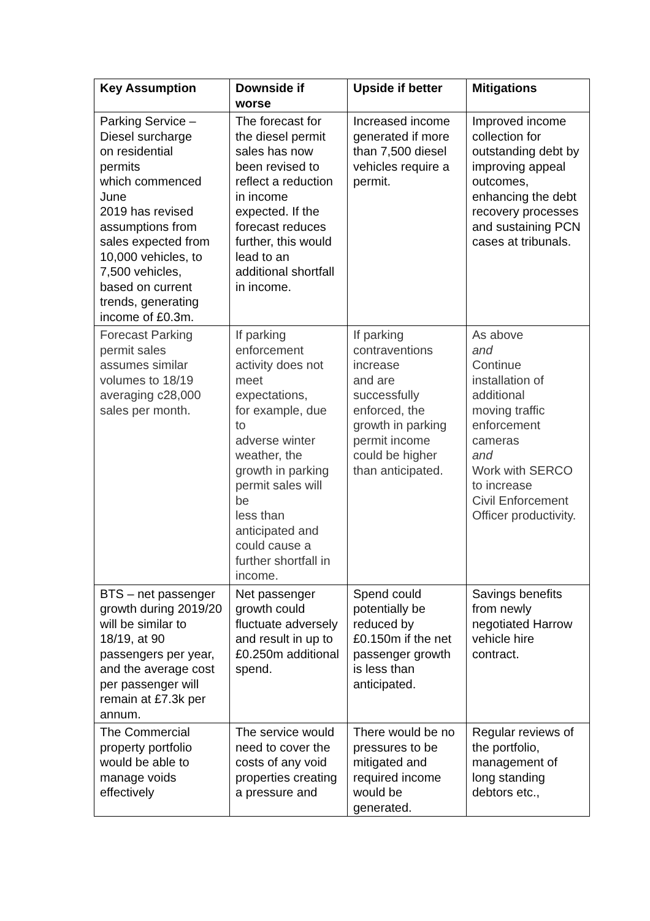| Key Assumption | Downside if worse | Upside if better | Mitigations |
| --- | --- | --- | --- |
| Parking Service – Diesel surcharge on residential permits which commenced June 2019 has revised assumptions from sales expected from 10,000 vehicles, to 7,500 vehicles, based on current trends, generating income of £0.3m. | The forecast for the diesel permit sales has now been revised to reflect a reduction in income expected. If the forecast reduces further, this would lead to an additional shortfall in income. | Increased income generated if more than 7,500 diesel vehicles require a permit. | Improved income collection for outstanding debt by improving appeal outcomes, enhancing the debt recovery processes and sustaining PCN cases at tribunals. |
| Forecast Parking permit sales assumes similar volumes to 18/19 averaging c28,000 sales per month. | If parking enforcement activity does not meet expectations, for example, due to adverse winter weather, the growth in parking permit sales will be less than anticipated and could cause a further shortfall in income. | If parking contraventions increase and are successfully enforced, the growth in parking permit income could be higher than anticipated. | As above and Continue installation of additional moving traffic enforcement cameras and Work with SERCO to increase Civil Enforcement Officer productivity. |
| BTS – net passenger growth during 2019/20 will be similar to 18/19, at 90 passengers per year, and the average cost per passenger will remain at £7.3k per annum. | Net passenger growth could fluctuate adversely and result in up to £0.250m additional spend. | Spend could potentially be reduced by £0.150m if the net passenger growth is less than anticipated. | Savings benefits from newly negotiated Harrow vehicle hire contract. |
| The Commercial property portfolio would be able to manage voids effectively | The service would need to cover the costs of any void properties creating a pressure and | There would be no pressures to be mitigated and required income would be generated. | Regular reviews of the portfolio, management of long standing debtors etc., |